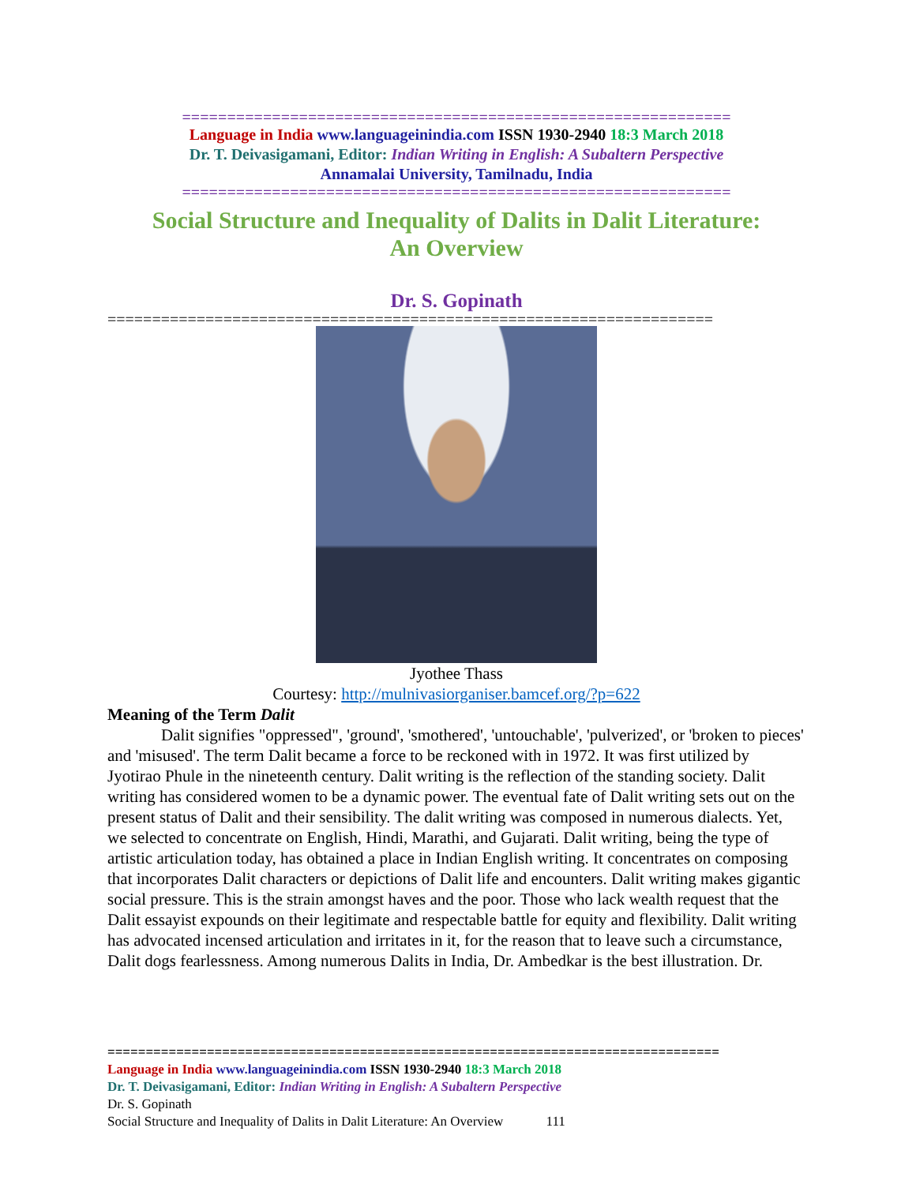=============================================================
Language in India www.languageinindia.com ISSN 1930-2940 18:3 March 2018
Dr. T. Deivasigamani, Editor: Indian Writing in English: A Subaltern Perspective
Annamalai University, Tamilnadu, India
=============================================================
Social Structure and Inequality of Dalits in Dalit Literature:
An Overview
Dr. S. Gopinath
====================================================================
Jyothee Thass
Courtesy: http://mulnivasiorganiser.bamcef.org/?p=622
Meaning of the Term Dalit
Dalit signifies "oppressed", 'ground', 'smothered', 'untouchable', 'pulverized', or 'broken to pieces' and 'misused'. The term Dalit became a force to be reckoned with in 1972. It was first utilized by Jyotirao Phule in the nineteenth century. Dalit writing is the reflection of the standing society. Dalit writing has considered women to be a dynamic power. The eventual fate of Dalit writing sets out on the present status of Dalit and their sensibility. The dalit writing was composed in numerous dialects. Yet, we selected to concentrate on English, Hindi, Marathi, and Gujarati. Dalit writing, being the type of artistic articulation today, has obtained a place in Indian English writing. It concentrates on composing that incorporates Dalit characters or depictions of Dalit life and encounters. Dalit writing makes gigantic social pressure. This is the strain amongst haves and the poor. Those who lack wealth request that the Dalit essayist expounds on their legitimate and respectable battle for equity and flexibility. Dalit writing has advocated incensed articulation and irritates in it, for the reason that to leave such a circumstance, Dalit dogs fearlessness. Among numerous Dalits in India, Dr. Ambedkar is the best illustration. Dr.
================================================================================
Language in India www.languageinindia.com ISSN 1930-2940 18:3 March 2018
Dr. T. Deivasigamani, Editor: Indian Writing in English: A Subaltern Perspective
Dr. S. Gopinath
Social Structure and Inequality of Dalits in Dalit Literature: An Overview 111